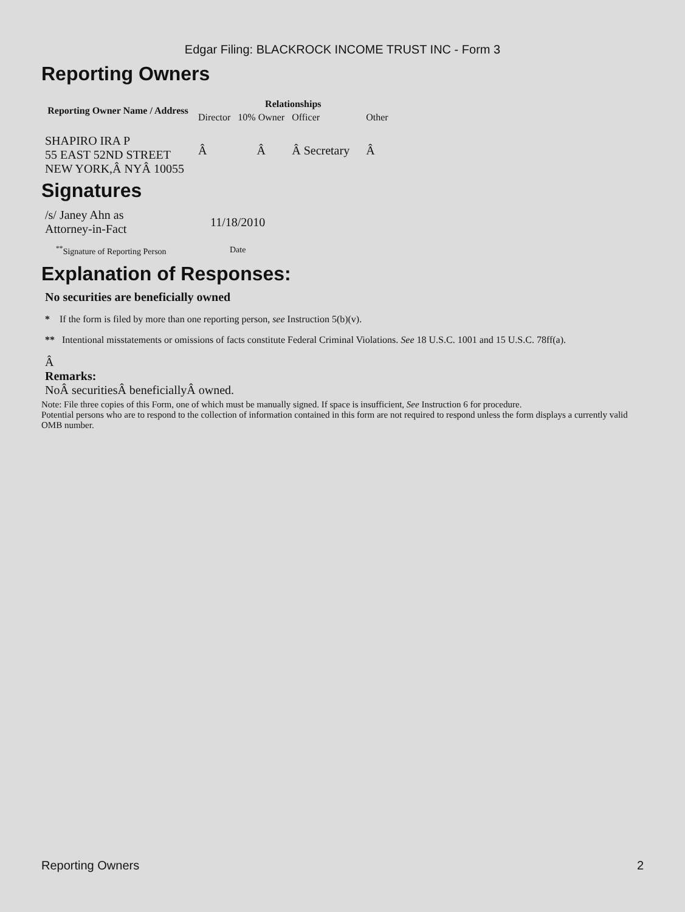Edgar Filing: BLACKROCK INCOME TRUST INC - Form 3
Reporting Owners
| Reporting Owner Name / Address | Relationships | | | |
| --- | --- | --- | --- | --- |
| | Director | 10% Owner | Officer | Other |
| SHAPIRO IRA P 55 EAST 52ND STREET NEW YORK,Â NYÂ 10055 | Â | Â | Â Secretary | Â |
Signatures
| /s/ Janey Ahn as Attorney-in-Fact | 11/18/2010 |
| <sup>**</sup> Signature of Reporting Person | Date |
Explanation of Responses:
No securities are beneficially owned
* If the form is filed by more than one reporting person, see Instruction 5(b)(v).
** Intentional misstatements or omissions of facts constitute Federal Criminal Violations. See 18 U.S.C. 1001 and 15 U.S.C. 78ff(a).
Â
Remarks:
NoÂ securitiesÂ beneficiallyÂ owned.
Note: File three copies of this Form, one of which must be manually signed. If space is insufficient, See Instruction 6 for procedure.
Potential persons who are to respond to the collection of information contained in this form are not required to respond unless the form displays a currently valid OMB number.
Reporting Owners 2